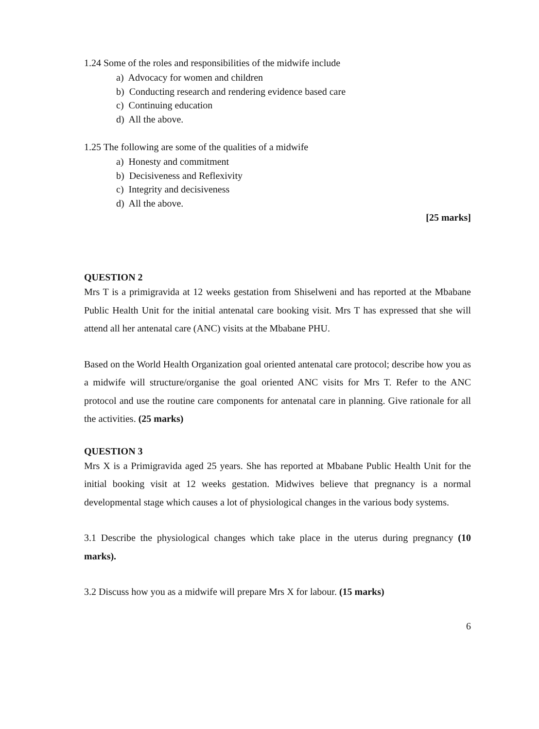1.24 Some of the roles and responsibilities of the midwife include
a) Advocacy for women and children
b) Conducting research and rendering evidence based care
c) Continuing education
d) All the above.
1.25 The following are some of the qualities of a midwife
a) Honesty and commitment
b) Decisiveness and Reflexivity
c) Integrity and decisiveness
d) All the above.
[25 marks]
QUESTION 2
Mrs T is a primigravida at 12 weeks gestation from Shiselweni and has reported at the Mbabane Public Health Unit for the initial antenatal care booking visit. Mrs T has expressed that she will attend all her antenatal care (ANC) visits at the Mbabane PHU.
Based on the World Health Organization goal oriented antenatal care protocol; describe how you as a midwife will structure/organise the goal oriented ANC visits for Mrs T. Refer to the ANC protocol and use the routine care components for antenatal care in planning. Give rationale for all the activities. (25 marks)
QUESTION 3
Mrs X is a Primigravida aged 25 years. She has reported at Mbabane Public Health Unit for the initial booking visit at 12 weeks gestation. Midwives believe that pregnancy is a normal developmental stage which causes a lot of physiological changes in the various body systems.
3.1 Describe the physiological changes which take place in the uterus during pregnancy (10 marks).
3.2 Discuss how you as a midwife will prepare Mrs X for labour. (15 marks)
6